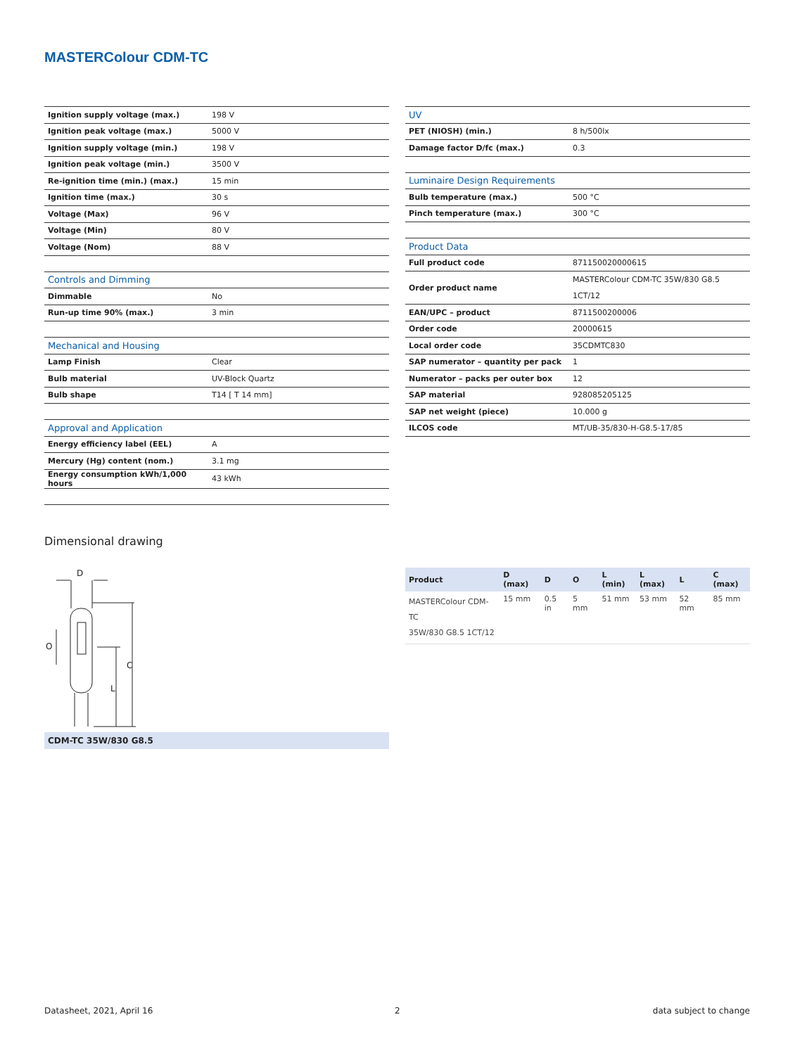MASTERColour CDM-TC
| Ignition supply voltage (max.) | 198 V |
| Ignition peak voltage (max.) | 5000 V |
| Ignition supply voltage (min.) | 198 V |
| Ignition peak voltage (min.) | 3500 V |
| Re-ignition time (min.) (max.) | 15 min |
| Ignition time (max.) | 30 s |
| Voltage (Max) | 96 V |
| Voltage (Min) | 80 V |
| Voltage (Nom) | 88 V |
| Controls and Dimming | |
| Dimmable | No |
| Run-up time 90% (max.) | 3 min |
| Mechanical and Housing | |
| Lamp Finish | Clear |
| Bulb material | UV-Block Quartz |
| Bulb shape | T14 [ T 14 mm] |
| Approval and Application | |
| Energy efficiency label (EEL) | A |
| Mercury (Hg) content (nom.) | 3.1 mg |
| Energy consumption kWh/1,000 hours | 43 kWh |
| UV | |
| PET (NIOSH) (min.) | 8 h/500lx |
| Damage factor D/fc (max.) | 0.3 |
| Luminaire Design Requirements | |
| Bulb temperature (max.) | 500 °C |
| Pinch temperature (max.) | 300 °C |
| Product Data | |
| Full product code | 871150020000615 |
| Order product name | MASTERColour CDM-TC 35W/830 G8.5 1CT/12 |
| EAN/UPC – product | 8711500200006 |
| Order code | 20000615 |
| Local order code | 35CDMTC830 |
| SAP numerator – quantity per pack | 1 |
| Numerator – packs per outer box | 12 |
| SAP material | 928085205125 |
| SAP net weight (piece) | 10.000 g |
| ILCOS code | MT/UB-35/830-H-G8.5-17/85 |
Dimensional drawing
D
C
L
O
CDM-TC 35W/830 G8.5
| Product | D (max) | D | O | L (min) | L (max) | L | C (max) |
| --- | --- | --- | --- | --- | --- | --- | --- |
| MASTERColour CDM-TC 35W/830 G8.5 1CT/12 | 15 mm | 0.5 in | 5 mm | 51 mm | 53 mm | 52 mm | 85 mm |
Datasheet, 2021, April 16 2 data subject to change